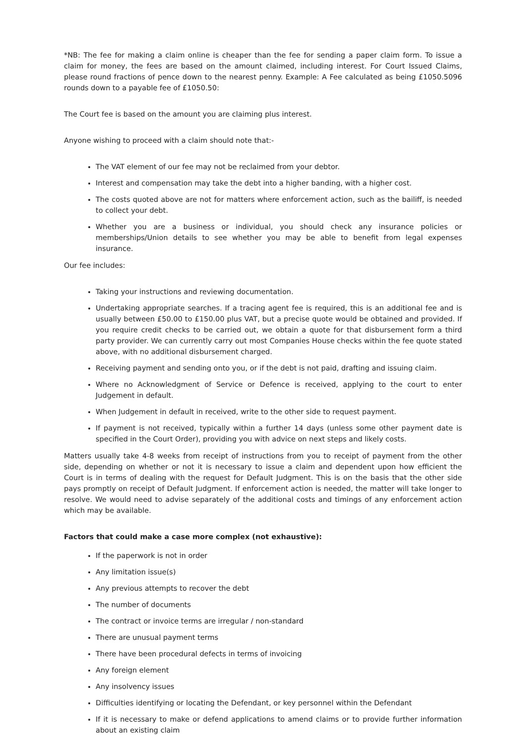*NB: The fee for making a claim online is cheaper than the fee for sending a paper claim form. To issue a claim for money, the fees are based on the amount claimed, including interest. For Court Issued Claims, please round fractions of pence down to the nearest penny. Example: A Fee calculated as being £1050.5096 rounds down to a payable fee of £1050.50:
The Court fee is based on the amount you are claiming plus interest.
Anyone wishing to proceed with a claim should note that:-
The VAT element of our fee may not be reclaimed from your debtor.
Interest and compensation may take the debt into a higher banding, with a higher cost.
The costs quoted above are not for matters where enforcement action, such as the bailiff, is needed to collect your debt.
Whether you are a business or individual, you should check any insurance policies or memberships/Union details to see whether you may be able to benefit from legal expenses insurance.
Our fee includes:
Taking your instructions and reviewing documentation.
Undertaking appropriate searches. If a tracing agent fee is required, this is an additional fee and is usually between £50.00 to £150.00 plus VAT, but a precise quote would be obtained and provided. If you require credit checks to be carried out, we obtain a quote for that disbursement form a third party provider. We can currently carry out most Companies House checks within the fee quote stated above, with no additional disbursement charged.
Receiving payment and sending onto you, or if the debt is not paid, drafting and issuing claim.
Where no Acknowledgment of Service or Defence is received, applying to the court to enter Judgement in default.
When Judgement in default in received, write to the other side to request payment.
If payment is not received, typically within a further 14 days (unless some other payment date is specified in the Court Order), providing you with advice on next steps and likely costs.
Matters usually take 4-8 weeks from receipt of instructions from you to receipt of payment from the other side, depending on whether or not it is necessary to issue a claim and dependent upon how efficient the Court is in terms of dealing with the request for Default Judgment. This is on the basis that the other side pays promptly on receipt of Default Judgment. If enforcement action is needed, the matter will take longer to resolve. We would need to advise separately of the additional costs and timings of any enforcement action which may be available.
Factors that could make a case more complex (not exhaustive):
If the paperwork is not in order
Any limitation issue(s)
Any previous attempts to recover the debt
The number of documents
The contract or invoice terms are irregular / non-standard
There are unusual payment terms
There have been procedural defects in terms of invoicing
Any foreign element
Any insolvency issues
Difficulties identifying or locating the Defendant, or key personnel within the Defendant
If it is necessary to make or defend applications to amend claims or to provide further information about an existing claim